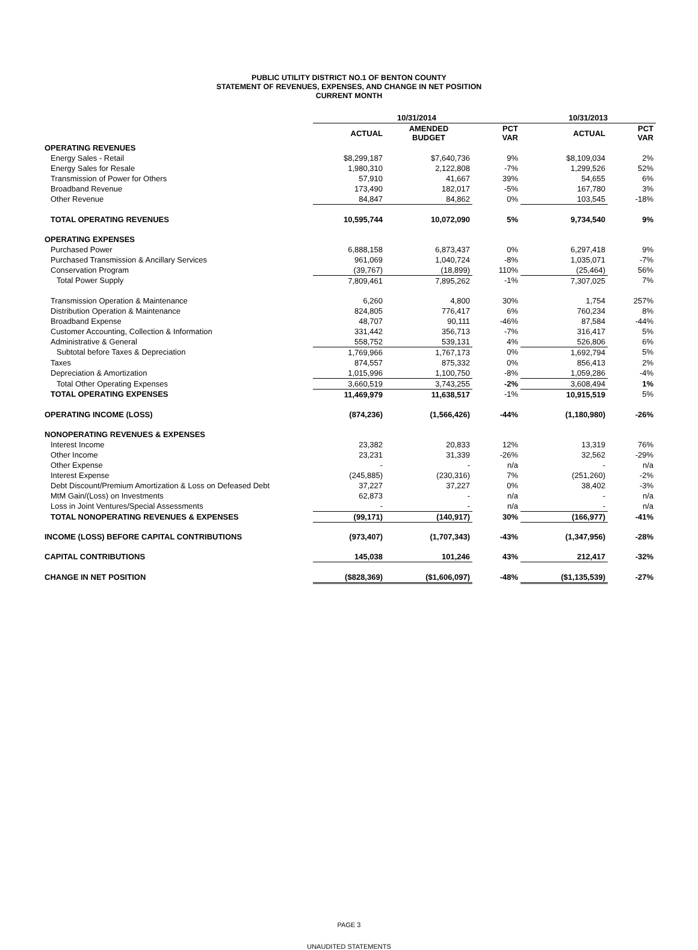PUBLIC UTILITY DISTRICT NO.1 OF BENTON COUNTY
STATEMENT OF REVENUES, EXPENSES, AND CHANGE IN NET POSITION
CURRENT MONTH
| | 10/31/2014 | | | 10/31/2013 | |
| --- | --- | --- | --- | --- | --- |
| | ACTUAL | AMENDED BUDGET | PCT VAR | ACTUAL | PCT VAR |
| OPERATING REVENUES | | | | | |
| Energy Sales - Retail | $8,299,187 | $7,640,736 | 9% | $8,109,034 | 2% |
| Energy Sales for Resale | 1,980,310 | 2,122,808 | -7% | 1,299,526 | 52% |
| Transmission of Power for Others | 57,910 | 41,667 | 39% | 54,655 | 6% |
| Broadband Revenue | 173,490 | 182,017 | -5% | 167,780 | 3% |
| Other Revenue | 84,847 | 84,862 | 0% | 103,545 | -18% |
| TOTAL OPERATING REVENUES | 10,595,744 | 10,072,090 | 5% | 9,734,540 | 9% |
| OPERATING EXPENSES | | | | | |
| Purchased Power | 6,888,158 | 6,873,437 | 0% | 6,297,418 | 9% |
| Purchased Transmission & Ancillary Services | 961,069 | 1,040,724 | -8% | 1,035,071 | -7% |
| Conservation Program | (39,767) | (18,899) | 110% | (25,464) | 56% |
| Total Power Supply | 7,809,461 | 7,895,262 | -1% | 7,307,025 | 7% |
| Transmission Operation & Maintenance | 6,260 | 4,800 | 30% | 1,754 | 257% |
| Distribution Operation & Maintenance | 824,805 | 776,417 | 6% | 760,234 | 8% |
| Broadband Expense | 48,707 | 90,111 | -46% | 87,584 | -44% |
| Customer Accounting, Collection & Information | 331,442 | 356,713 | -7% | 316,417 | 5% |
| Administrative & General | 558,752 | 539,131 | 4% | 526,806 | 6% |
| Subtotal before Taxes & Depreciation | 1,769,966 | 1,767,173 | 0% | 1,692,794 | 5% |
| Taxes | 874,557 | 875,332 | 0% | 856,413 | 2% |
| Depreciation & Amortization | 1,015,996 | 1,100,750 | -8% | 1,059,286 | -4% |
| Total Other Operating Expenses | 3,660,519 | 3,743,255 | -2% | 3,608,494 | 1% |
| TOTAL OPERATING EXPENSES | 11,469,979 | 11,638,517 | -1% | 10,915,519 | 5% |
| OPERATING INCOME (LOSS) | (874,236) | (1,566,426) | -44% | (1,180,980) | -26% |
| NONOPERATING REVENUES & EXPENSES | | | | | |
| Interest Income | 23,382 | 20,833 | 12% | 13,319 | 76% |
| Other Income | 23,231 | 31,339 | -26% | 32,562 | -29% |
| Other Expense | - | - | n/a | - | n/a |
| Interest Expense | (245,885) | (230,316) | 7% | (251,260) | -2% |
| Debt Discount/Premium Amortization & Loss on Defeased Debt | 37,227 | 37,227 | 0% | 38,402 | -3% |
| MtM Gain/(Loss) on Investments | 62,873 | - | n/a | - | n/a |
| Loss in Joint Ventures/Special Assessments | - | - | n/a | - | n/a |
| TOTAL NONOPERATING REVENUES & EXPENSES | (99,171) | (140,917) | 30% | (166,977) | -41% |
| INCOME (LOSS) BEFORE CAPITAL CONTRIBUTIONS | (973,407) | (1,707,343) | -43% | (1,347,956) | -28% |
| CAPITAL CONTRIBUTIONS | 145,038 | 101,246 | 43% | 212,417 | -32% |
| CHANGE IN NET POSITION | ($828,369) | ($1,606,097) | -48% | ($1,135,539) | -27% |
PAGE 3
UNAUDITED STATEMENTS